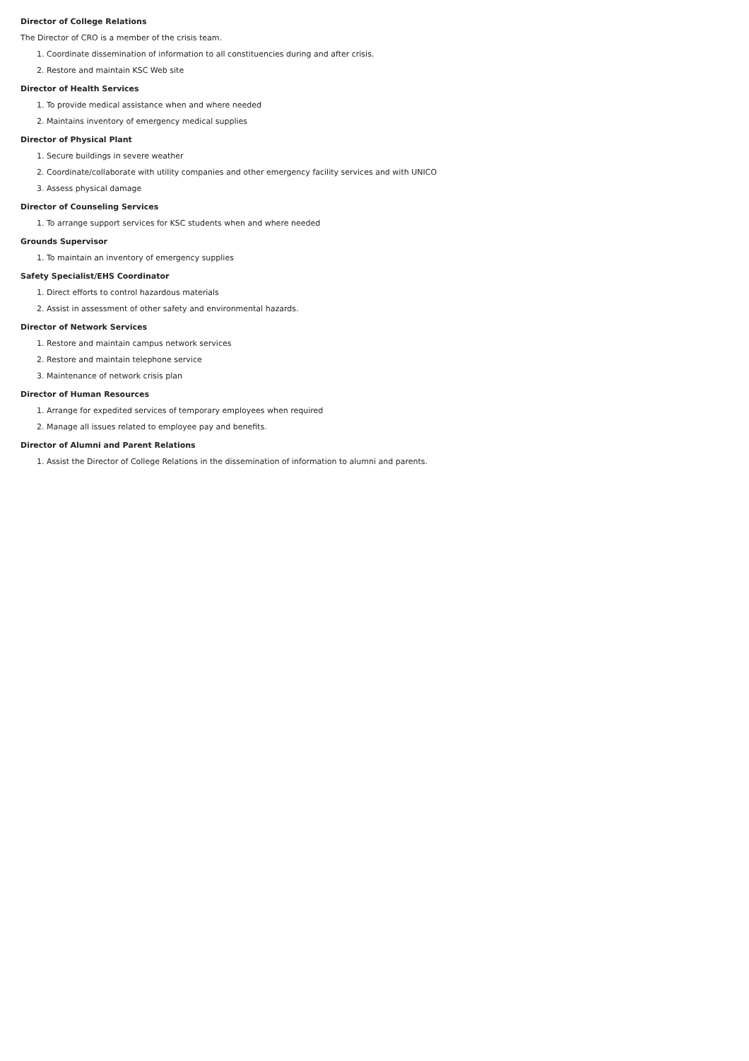Director of College Relations
The Director of CRO is a member of the crisis team.
1. Coordinate dissemination of information to all constituencies during and after crisis.
2. Restore and maintain KSC Web site
Director of Health Services
1. To provide medical assistance when and where needed
2. Maintains inventory of emergency medical supplies
Director of Physical Plant
1. Secure buildings in severe weather
2. Coordinate/collaborate with utility companies and other emergency facility services and with UNICO
3. Assess physical damage
Director of Counseling Services
1. To arrange support services for KSC students when and where needed
Grounds Supervisor
1. To maintain an inventory of emergency supplies
Safety Specialist/EHS Coordinator
1. Direct efforts to control hazardous materials
2. Assist in assessment of other safety and environmental hazards.
Director of Network Services
1. Restore and maintain campus network services
2. Restore and maintain telephone service
3. Maintenance of network crisis plan
Director of Human Resources
1. Arrange for expedited services of temporary employees when required
2. Manage all issues related to employee pay and benefits.
Director of Alumni and Parent Relations
1. Assist the Director of College Relations in the dissemination of information to alumni and parents.